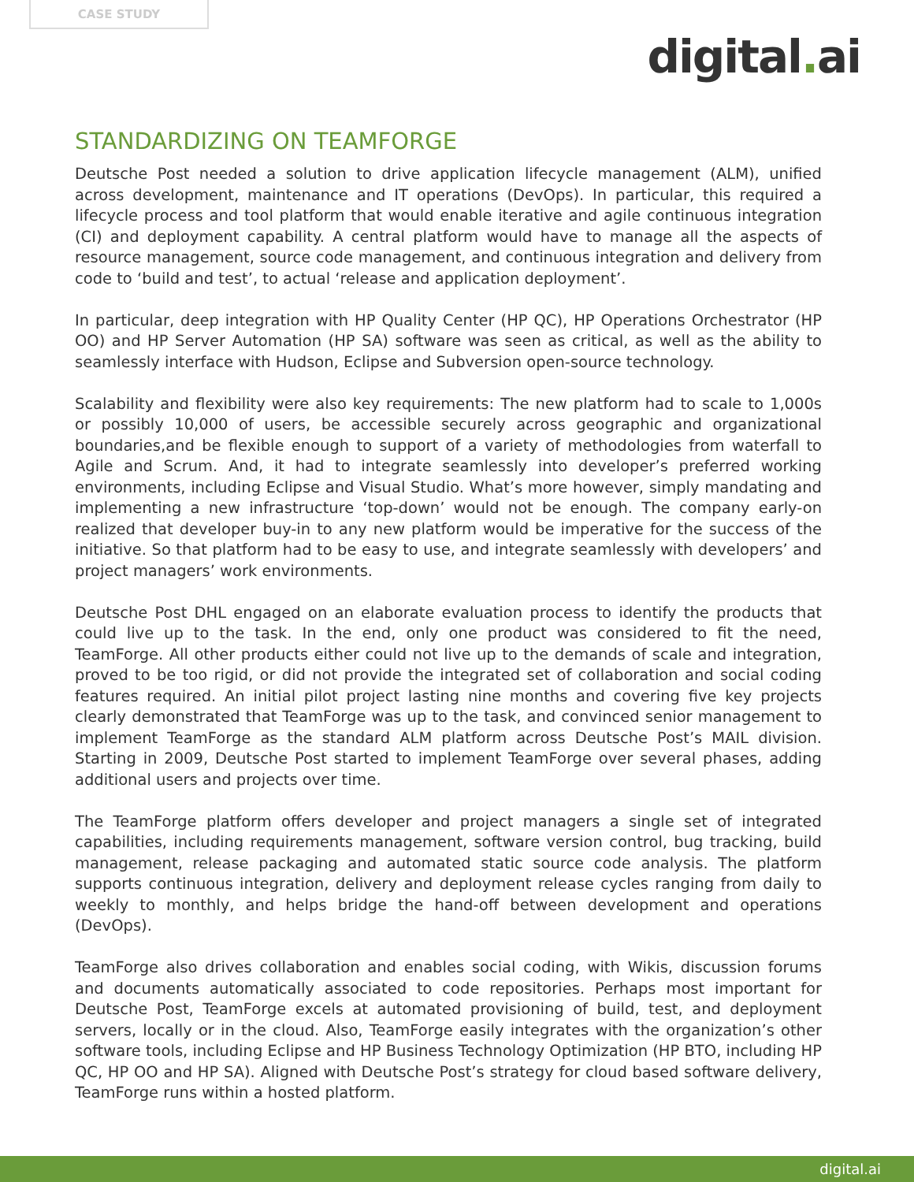CASE STUDY
digital. ai
STANDARDIZING ON TEAMFORGE
Deutsche Post needed a solution to drive application lifecycle management (ALM), unified across development, maintenance and IT operations (DevOps). In particular, this required a lifecycle process and tool platform that would enable iterative and agile continuous integration (CI) and deployment capability. A central platform would have to manage all the aspects of resource management, source code management, and continuous integration and delivery from code to ‘build and test’, to actual ‘release and application deployment’.
In particular, deep integration with HP Quality Center (HP QC), HP Operations Orchestrator (HP OO) and HP Server Automation (HP SA) software was seen as critical, as well as the ability to seamlessly interface with Hudson, Eclipse and Subversion open-source technology.
Scalability and flexibility were also key requirements: The new platform had to scale to 1,000s or possibly 10,000 of users, be accessible securely across geographic and organizational boundaries,and be flexible enough to support of a variety of methodologies from waterfall to Agile and Scrum. And, it had to integrate seamlessly into developer’s preferred working environments, including Eclipse and Visual Studio. What’s more however, simply mandating and implementing a new infrastructure ‘top-down’ would not be enough. The company early-on realized that developer buy-in to any new platform would be imperative for the success of the initiative. So that platform had to be easy to use, and integrate seamlessly with developers’ and project managers’ work environments.
Deutsche Post DHL engaged on an elaborate evaluation process to identify the products that could live up to the task. In the end, only one product was considered to fit the need, TeamForge. All other products either could not live up to the demands of scale and integration, proved to be too rigid, or did not provide the integrated set of collaboration and social coding features required. An initial pilot project lasting nine months and covering five key projects clearly demonstrated that TeamForge was up to the task, and convinced senior management to implement TeamForge as the standard ALM platform across Deutsche Post’s MAIL division. Starting in 2009, Deutsche Post started to implement TeamForge over several phases, adding additional users and projects over time.
The TeamForge platform offers developer and project managers a single set of integrated capabilities, including requirements management, software version control, bug tracking, build management, release packaging and automated static source code analysis. The platform supports continuous integration, delivery and deployment release cycles ranging from daily to weekly to monthly, and helps bridge the hand-off between development and operations (DevOps).
TeamForge also drives collaboration and enables social coding, with Wikis, discussion forums and documents automatically associated to code repositories. Perhaps most important for Deutsche Post, TeamForge excels at automated provisioning of build, test, and deployment servers, locally or in the cloud. Also, TeamForge easily integrates with the organization’s other software tools, including Eclipse and HP Business Technology Optimization (HP BTO, including HP QC, HP OO and HP SA). Aligned with Deutsche Post’s strategy for cloud based software delivery, TeamForge runs within a hosted platform.
digital.ai